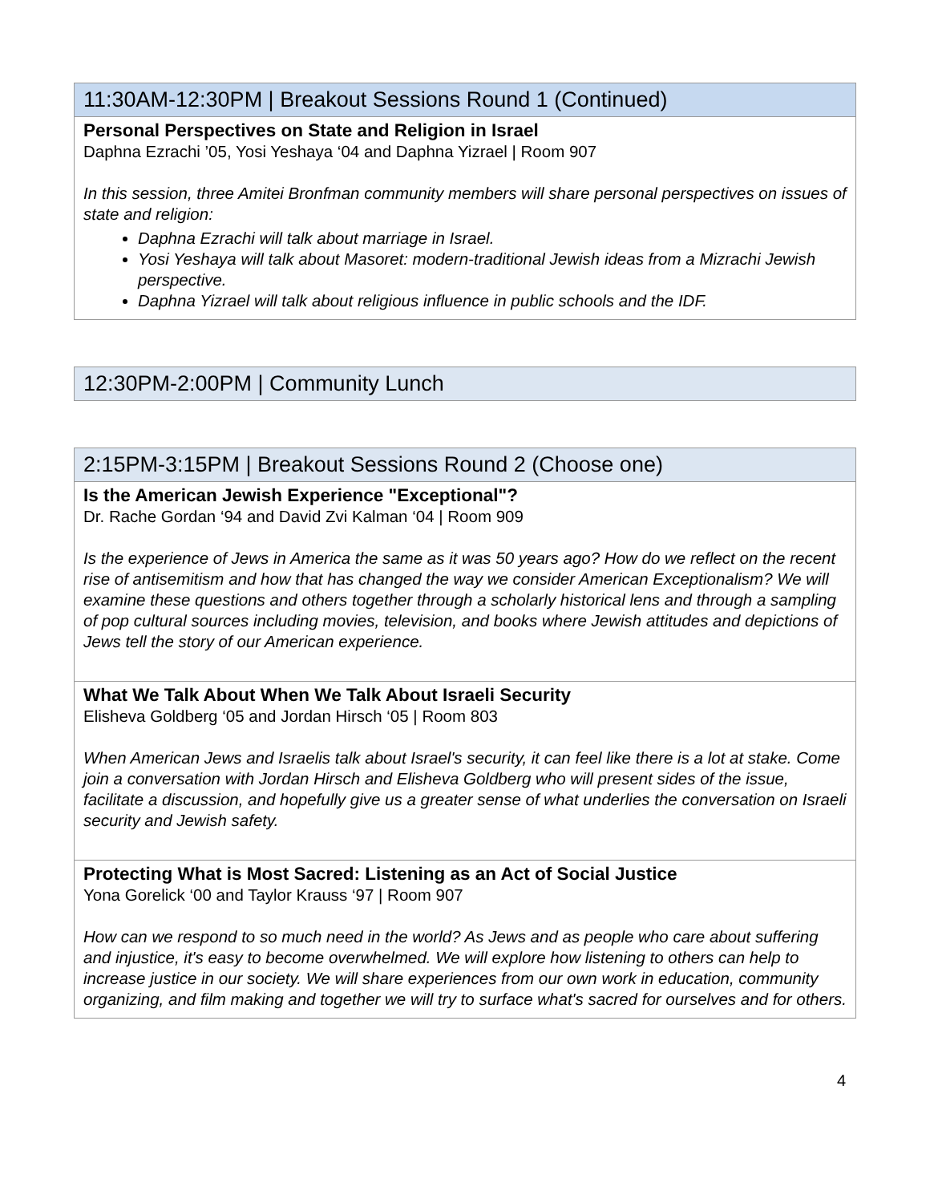| 11:30AM-12:30PM / Breakout Sessions Round 1 (Continued) |
| --- |
| Personal Perspectives on State and Religion in Israel Daphna Ezrachi ’05, Yosi Yeshaya ‘04 and Daphna Yizrael / Room 907 In this session, three Amitei Bronfman community members will share personal perspectives on issues of state and religion: Daphna Ezrachi will talk about marriage in Israel. Yosi Yeshaya will talk about Masoret: modern-traditional Jewish ideas from a Mizrachi Jewish perspective. Daphna Yizrael will talk about religious influence in public schools and the IDF. |
| 12:30PM-2:00PM / Community Lunch |
| --- |
| 2:15PM-3:15PM / Breakout Sessions Round 2 (Choose one) |
| --- |
| Is the American Jewish Experience "Exceptional"? Dr. Rache Gordan ‘94 and David Zvi Kalman ‘04 / Room 909 Is the experience of Jews in America the same as it was 50 years ago? How do we reflect on the recent rise of antisemitism and how that has changed the way we consider American Exceptionalism? We will examine these questions and others together through a scholarly historical lens and through a sampling of pop cultural sources including movies, television, and books where Jewish attitudes and depictions of Jews tell the story of our American experience. |
| What We Talk About When We Talk About Israeli Security Elisheva Goldberg ‘05 and Jordan Hirsch ‘05 / Room 803 When American Jews and Israelis talk about Israel's security, it can feel like there is a lot at stake. Come join a conversation with Jordan Hirsch and Elisheva Goldberg who will present sides of the issue, facilitate a discussion, and hopefully give us a greater sense of what underlies the conversation on Israeli security and Jewish safety. |
| Protecting What is Most Sacred: Listening as an Act of Social Justice Yona Gorelick ‘00 and Taylor Krauss ‘97 / Room 907 How can we respond to so much need in the world? As Jews and as people who care about suffering and injustice, it's easy to become overwhelmed. We will explore how listening to others can help to increase justice in our society. We will share experiences from our own work in education, community organizing, and film making and together we will try to surface what's sacred for ourselves and for others. |
4